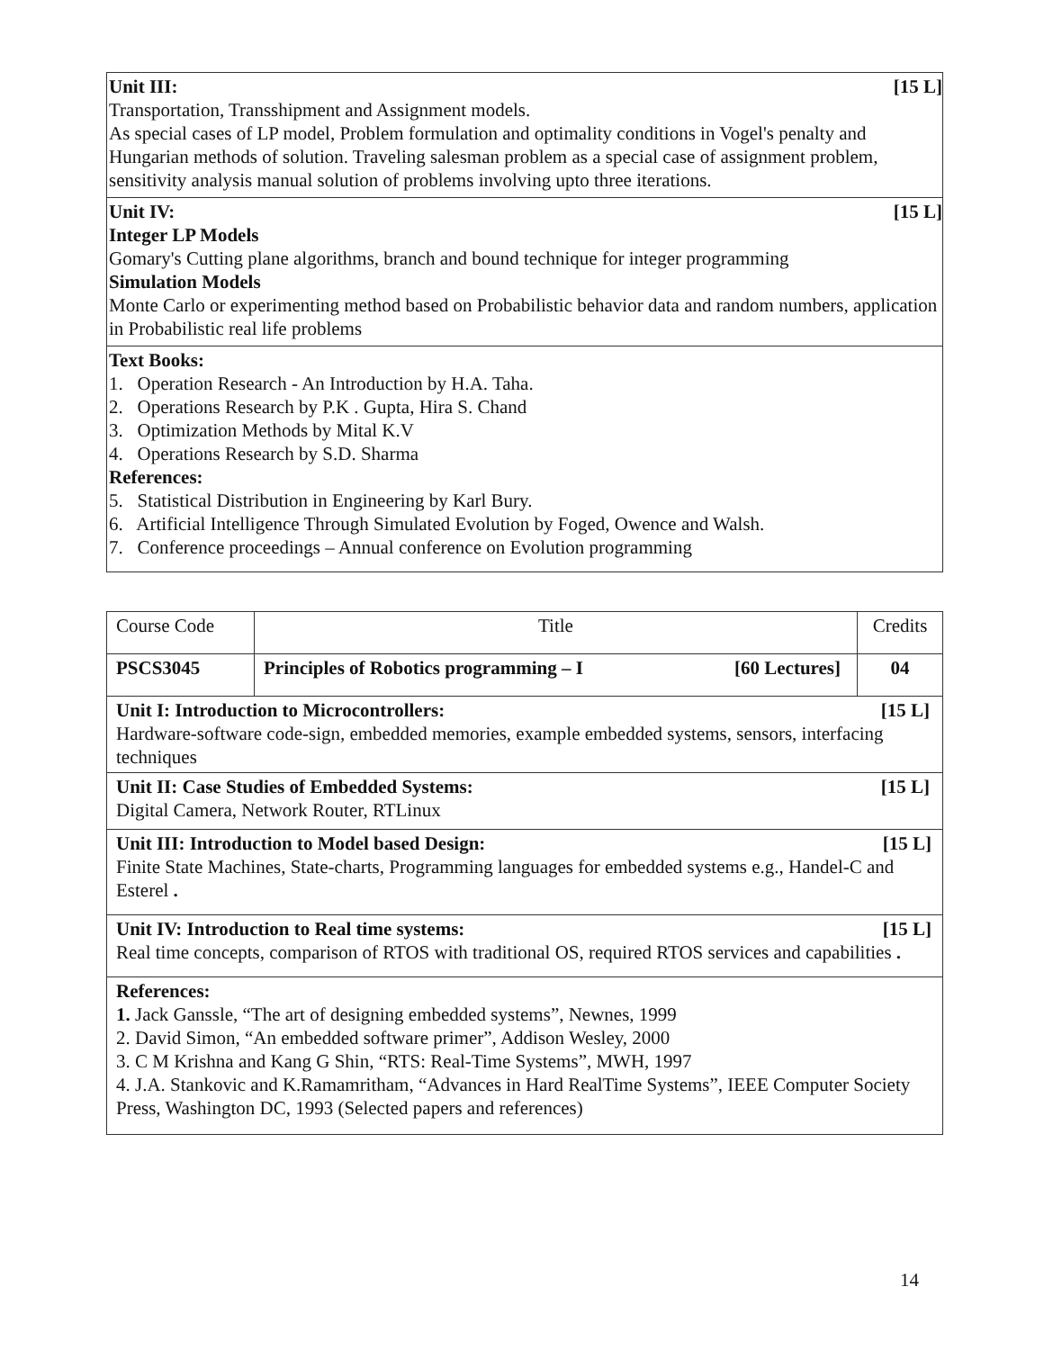| Unit III: [15 L] Transportation, Transshipment and Assignment models. As special cases of LP model, Problem formulation and optimality conditions in Vogel's penalty and Hungarian methods of solution. Traveling salesman problem as a special case of assignment problem, sensitivity analysis manual solution of problems involving upto three iterations. |
| Unit IV: [15 L] Integer LP Models Gomary's Cutting plane algorithms, branch and bound technique for integer programming Simulation Models Monte Carlo or experimenting method based on Probabilistic behavior data and random numbers, application in Probabilistic real life problems |
| Text Books: 1. Operation Research - An Introduction by H.A. Taha. 2. Operations Research by P.K . Gupta, Hira S. Chand 3. Optimization Methods by Mital K.V 4. Operations Research by S.D. Sharma References: 5. Statistical Distribution in Engineering by Karl Bury. 6. Artificial Intelligence Through Simulated Evolution by Foged, Owence and Walsh. 7. Conference proceedings – Annual conference on Evolution programming |
| Course Code | Title | Credits |
| PSCS3045 | Principles of Robotics programming – I [60 Lectures] | 04 |
| Unit I: Introduction to Microcontrollers: [15 L] Hardware-software code-sign, embedded memories, example embedded systems, sensors, interfacing techniques | | |
| Unit II: Case Studies of Embedded Systems: [15 L] Digital Camera, Network Router, RTLinux | | |
| Unit III: Introduction to Model based Design: [15 L] Finite State Machines, State-charts, Programming languages for embedded systems e.g., Handel-C and Esterel . | | |
| Unit IV: Introduction to Real time systems: [15 L] Real time concepts, comparison of RTOS with traditional OS, required RTOS services and capabilities . | | |
| References: 1. Jack Ganssle, “The art of designing embedded systems”, Newnes, 1999 2. David Simon, “An embedded software primer”, Addison Wesley, 2000 3. C M Krishna and Kang G Shin, “RTS: Real-Time Systems”, MWH, 1997 4. J.A. Stankovic and K.Ramamritham, “Advances in Hard RealTime Systems”, IEEE Computer Society Press, Washington DC, 1993 (Selected papers and references) | | |
14